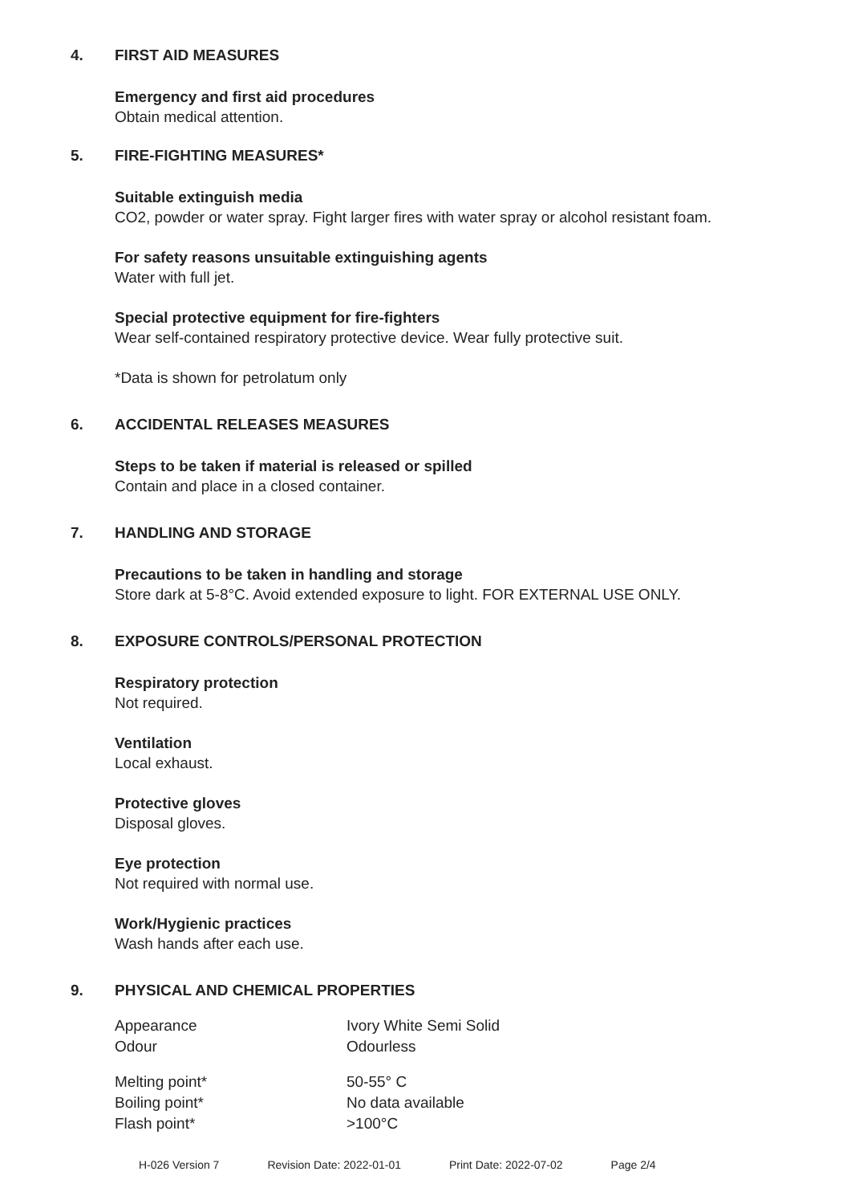4. FIRST AID MEASURES
Emergency and first aid procedures
Obtain medical attention.
5. FIRE-FIGHTING MEASURES*
Suitable extinguish media
CO2, powder or water spray. Fight larger fires with water spray or alcohol resistant foam.
For safety reasons unsuitable extinguishing agents
Water with full jet.
Special protective equipment for fire-fighters
Wear self-contained respiratory protective device. Wear fully protective suit.
*Data is shown for petrolatum only
6. ACCIDENTAL RELEASES MEASURES
Steps to be taken if material is released or spilled
Contain and place in a closed container.
7. HANDLING AND STORAGE
Precautions to be taken in handling and storage
Store dark at 5-8°C. Avoid extended exposure to light. FOR EXTERNAL USE ONLY.
8. EXPOSURE CONTROLS/PERSONAL PROTECTION
Respiratory protection
Not required.
Ventilation
Local exhaust.
Protective gloves
Disposal gloves.
Eye protection
Not required with normal use.
Work/Hygienic practices
Wash hands after each use.
9. PHYSICAL AND CHEMICAL PROPERTIES
| Appearance | Ivory White Semi Solid |
| Odour | Odourless |
| Melting point* | 50-55° C |
| Boiling point* | No data available |
| Flash point* | >100°C |
H-026 Version 7 Revision Date: 2022-01-01 Print Date: 2022-07-02 Page 2/4